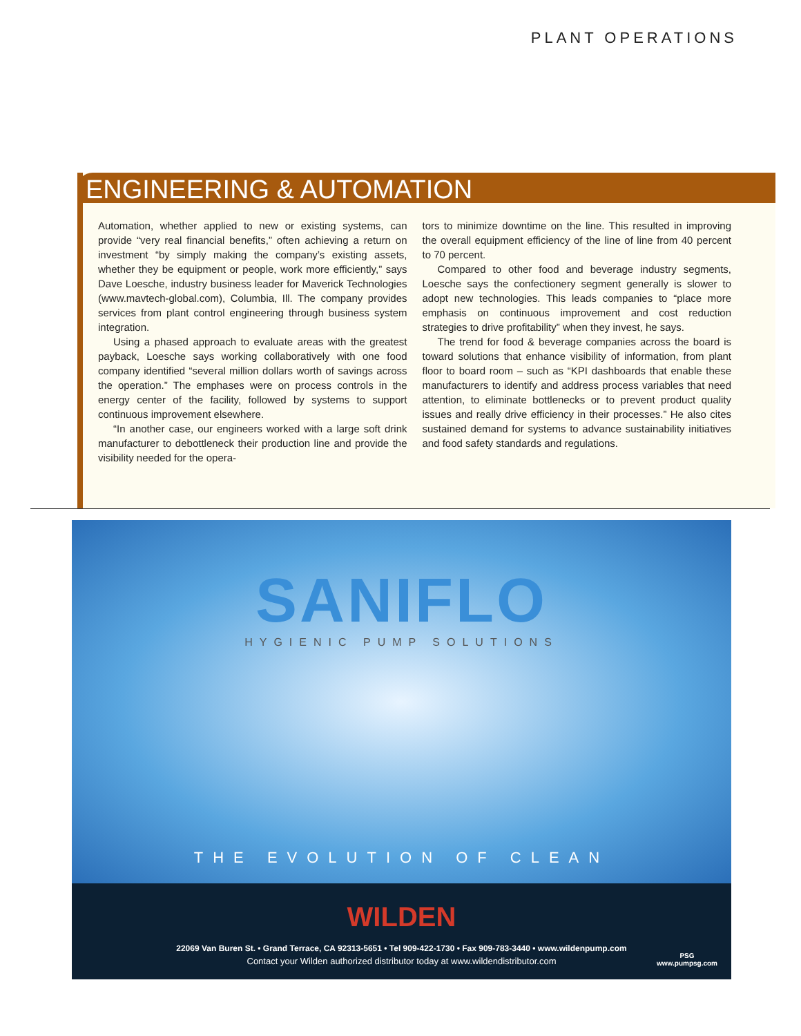PLANT OPERATIONS
ENGINEERING & AUTOMATION
Automation, whether applied to new or existing systems, can provide “very real financial benefits,” often achieving a return on investment “by simply making the company’s existing assets, whether they be equipment or people, work more efficiently,” says Dave Loesche, industry business leader for Maverick Technologies (www.mavtech-global.com), Columbia, Ill. The company provides services from plant control engineering through business system integration.
Using a phased approach to evaluate areas with the greatest payback, Loesche says working collaboratively with one food company identified “several million dollars worth of savings across the operation.” The emphases were on process controls in the energy center of the facility, followed by systems to support continuous improvement elsewhere.
“In another case, our engineers worked with a large soft drink manufacturer to debottleneck their production line and provide the visibility needed for the opera-
tors to minimize downtime on the line. This resulted in improving the overall equipment efficiency of the line of line from 40 percent to 70 percent.
Compared to other food and beverage industry segments, Loesche says the confectionery segment generally is slower to adopt new technologies. This leads companies to “place more emphasis on continuous improvement and cost reduction strategies to drive profitability” when they invest, he says.
The trend for food & beverage companies across the board is toward solutions that enhance visibility of information, from plant floor to board room – such as “KPI dashboards that enable these manufacturers to identify and address process variables that need attention, to eliminate bottlenecks or to prevent product quality issues and really drive efficiency in their processes.” He also cites sustained demand for systems to advance sustainability initiatives and food safety standards and regulations.
SANIFLO
HYGIENIC PUMP SOLUTIONS
THE EVOLUTION OF CLEAN
WILDEN
22069 Van Buren St. • Grand Terrace, CA 92313-5651 • Tel 909-422-1730 • Fax 909-783-3440 • www.wildenpump.com
Contact your Wilden authorized distributor today at www.wildendistributor.com
PSG
www.pumpsg.com